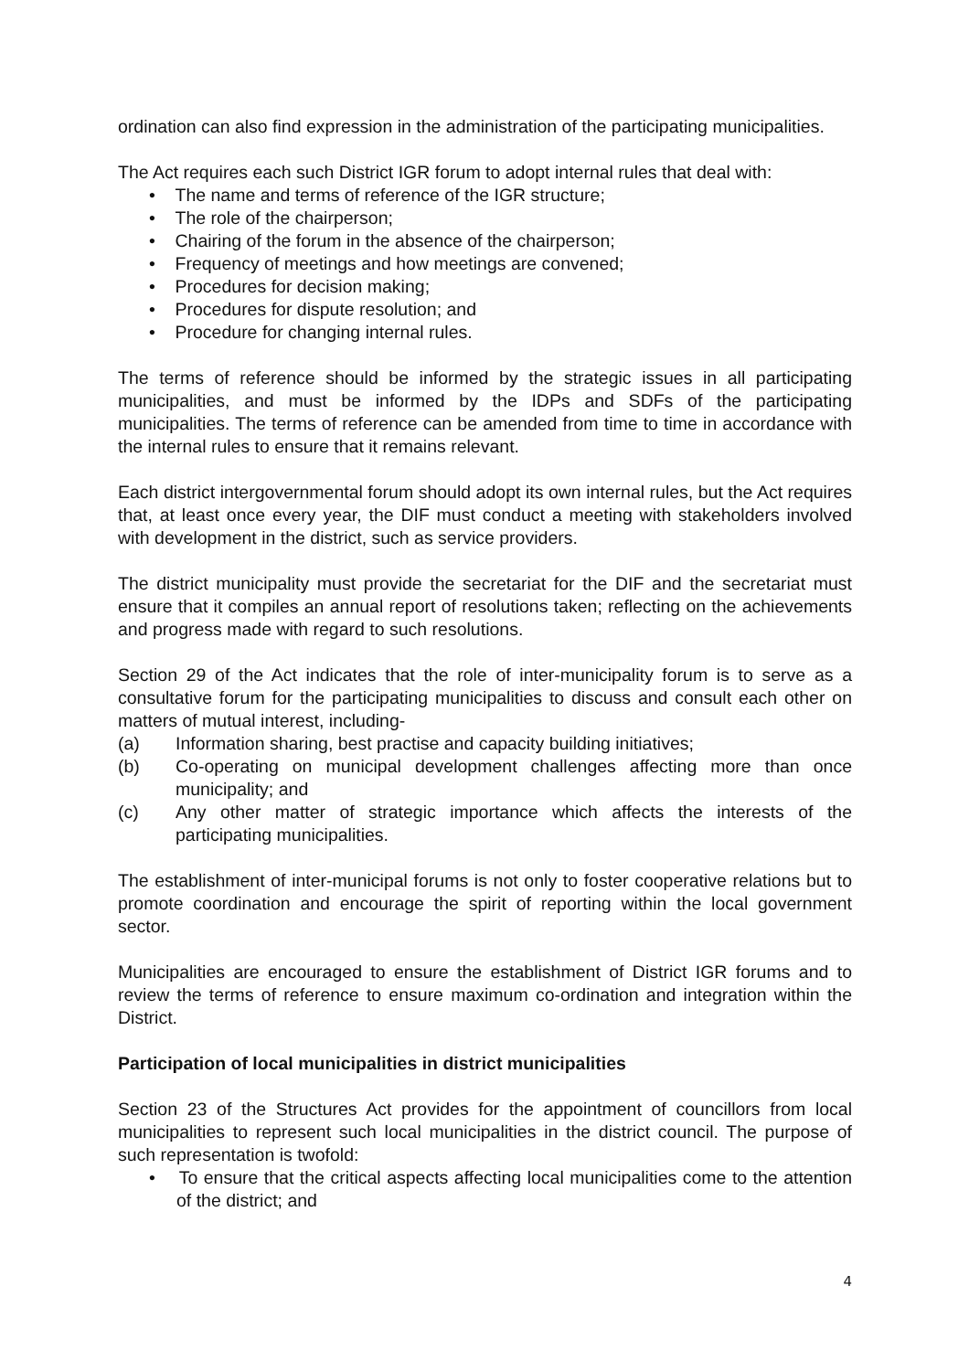ordination can also find expression in the administration of the participating municipalities.
The Act requires each such District IGR forum to adopt internal rules that deal with:
• The name and terms of reference of the IGR structure;
• The role of the chairperson;
• Chairing of the forum in the absence of the chairperson;
• Frequency of meetings and how meetings are convened;
• Procedures for decision making;
• Procedures for dispute resolution; and
• Procedure for changing internal rules.
The terms of reference should be informed by the strategic issues in all participating municipalities, and must be informed by the IDPs and SDFs of the participating municipalities. The terms of reference can be amended from time to time in accordance with the internal rules to ensure that it remains relevant.
Each district intergovernmental forum should adopt its own internal rules, but the Act requires that, at least once every year, the DIF must conduct a meeting with stakeholders involved with development in the district, such as service providers.
The district municipality must provide the secretariat for the DIF and the secretariat must ensure that it compiles an annual report of resolutions taken; reflecting on the achievements and progress made with regard to such resolutions.
Section 29 of the Act indicates that the role of inter-municipality forum is to serve as a consultative forum for the participating municipalities to discuss and consult each other on matters of mutual interest, including-
(a) Information sharing, best practise and capacity building initiatives;
(b) Co-operating on municipal development challenges affecting more than once municipality; and
(c) Any other matter of strategic importance which affects the interests of the participating municipalities.
The establishment of inter-municipal forums is not only to foster cooperative relations but to promote coordination and encourage the spirit of reporting within the local government sector.
Municipalities are encouraged to ensure the establishment of District IGR forums and to review the terms of reference to ensure maximum co-ordination and integration within the District.
Participation of local municipalities in district municipalities
Section 23 of the Structures Act provides for the appointment of councillors from local municipalities to represent such local municipalities in the district council. The purpose of such representation is twofold:
• To ensure that the critical aspects affecting local municipalities come to the attention of the district; and
4